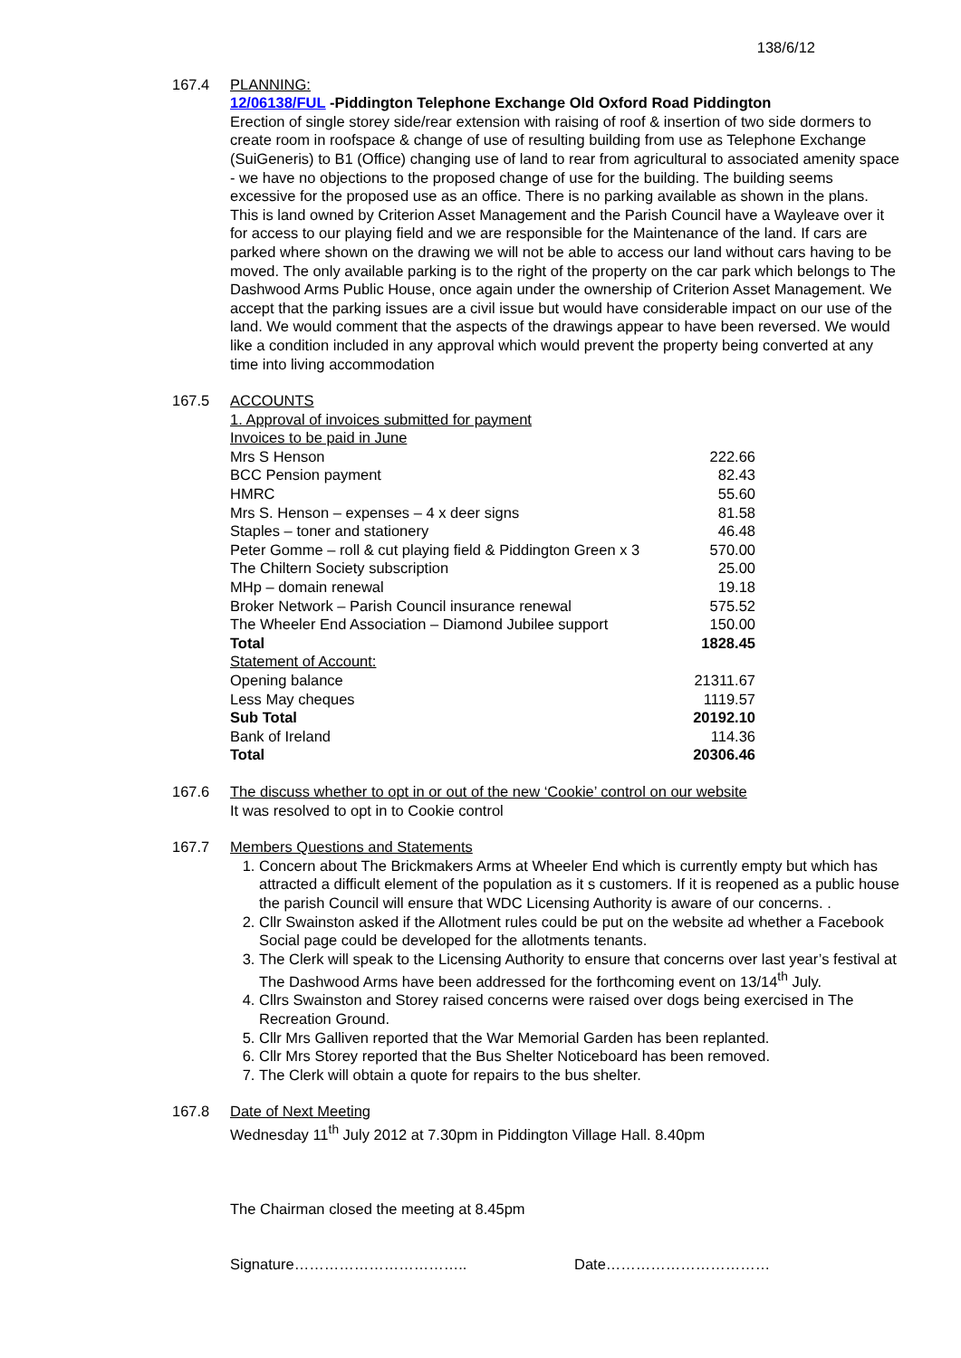138/6/12
167.4 PLANNING:
12/06138/FUL -Piddington Telephone Exchange Old Oxford Road Piddington
Erection of single storey side/rear extension with raising of roof & insertion of two side dormers to create room in roofspace & change of use of resulting building from use as Telephone Exchange (SuiGeneris) to B1 (Office) changing use of land to rear from agricultural to associated amenity space - we have no objections to the proposed change of use for the building. The building seems excessive for the proposed use as an office. There is no parking available as shown in the plans. This is land owned by Criterion Asset Management and the Parish Council have a Wayleave over it for access to our playing field and we are responsible for the Maintenance of the land. If cars are parked where shown on the drawing we will not be able to access our land without cars having to be moved. The only available parking is to the right of the property on the car park which belongs to The Dashwood Arms Public House, once again under the ownership of Criterion Asset Management. We accept that the parking issues are a civil issue but would have considerable impact on our use of the land. We would comment that the aspects of the drawings appear to have been reversed. We would like a condition included in any approval which would prevent the property being converted at any time into living accommodation
167.5 ACCOUNTS
1. Approval of invoices submitted for payment
| Invoices to be paid in June | |
| Mrs S Henson | 222.66 |
| BCC Pension payment | 82.43 |
| HMRC | 55.60 |
| Mrs S. Henson – expenses – 4 x deer signs | 81.58 |
| Staples – toner and stationery | 46.48 |
| Peter Gomme – roll & cut playing field & Piddington Green x 3 | 570.00 |
| The Chiltern Society subscription | 25.00 |
| MHp – domain renewal | 19.18 |
| Broker Network – Parish Council insurance renewal | 575.52 |
| The Wheeler End Association – Diamond Jubilee support | 150.00 |
| Total | 1828.45 |
| Statement of Account: | |
| Opening balance | 21311.67 |
| Less May cheques | 1119.57 |
| Sub Total | 20192.10 |
| Bank of Ireland | 114.36 |
| Total | 20306.46 |
167.6 The discuss whether to opt in or out of the new ‘Cookie’ control on our website
It was resolved to opt in to Cookie control
167.7 Members Questions and Statements
1. Concern about The Brickmakers Arms at Wheeler End which is currently empty but which has attracted a difficult element of the population as it s customers. If it is reopened as a public house the parish Council will ensure that WDC Licensing Authority is aware of our concerns. .
2. Cllr Swainston asked if the Allotment rules could be put on the website ad whether a Facebook Social page could be developed for the allotments tenants.
3. The Clerk will speak to the Licensing Authority to ensure that concerns over last year’s festival at The Dashwood Arms have been addressed for the forthcoming event on 13/14<sup>th</sup> July.
4. Cllrs Swainston and Storey raised concerns were raised over dogs being exercised in The Recreation Ground.
5. Cllr Mrs Galliven reported that the War Memorial Garden has been replanted.
6. Cllr Mrs Storey reported that the Bus Shelter Noticeboard has been removed.
7. The Clerk will obtain a quote for repairs to the bus shelter.
167.8 Date of Next Meeting
Wednesday 11<sup>th</sup> July 2012 at 7.30pm in Piddington Village Hall. 8.40pm
The Chairman closed the meeting at 8.45pm
Signature…………………………….. Date……………………………